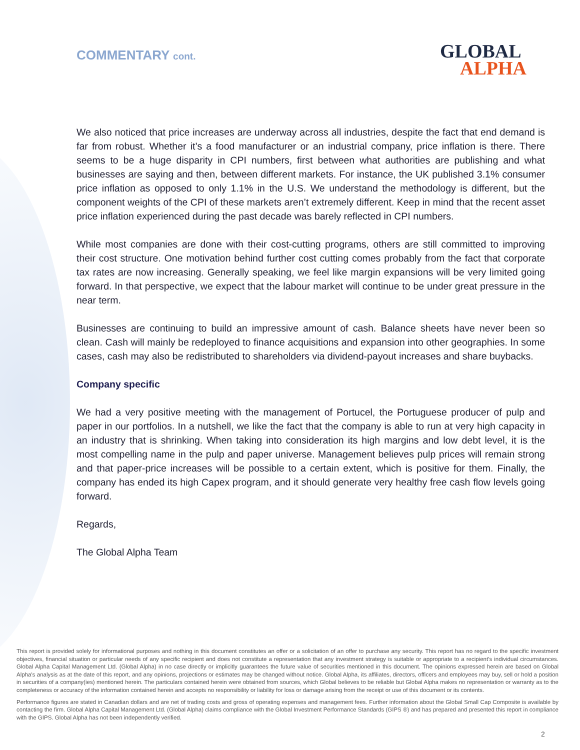COMMENTARY cont.
GLOBAL
ALPHA
We also noticed that price increases are underway across all industries, despite the fact that end demand is far from robust. Whether it’s a food manufacturer or an industrial company, price inflation is there. There seems to be a huge disparity in CPI numbers, first between what authorities are publishing and what businesses are saying and then, between different markets. For instance, the UK published 3.1% consumer price inflation as opposed to only 1.1% in the U.S. We understand the methodology is different, but the component weights of the CPI of these markets aren’t extremely different. Keep in mind that the recent asset price inflation experienced during the past decade was barely reflected in CPI numbers.
While most companies are done with their cost-cutting programs, others are still committed to improving their cost structure. One motivation behind further cost cutting comes probably from the fact that corporate tax rates are now increasing. Generally speaking, we feel like margin expansions will be very limited going forward. In that perspective, we expect that the labour market will continue to be under great pressure in the near term.
Businesses are continuing to build an impressive amount of cash. Balance sheets have never been so clean. Cash will mainly be redeployed to finance acquisitions and expansion into other geographies. In some cases, cash may also be redistributed to shareholders via dividend-payout increases and share buybacks.
Company specific
We had a very positive meeting with the management of Portucel, the Portuguese producer of pulp and paper in our portfolios. In a nutshell, we like the fact that the company is able to run at very high capacity in an industry that is shrinking. When taking into consideration its high margins and low debt level, it is the most compelling name in the pulp and paper universe. Management believes pulp prices will remain strong and that paper-price increases will be possible to a certain extent, which is positive for them. Finally, the company has ended its high Capex program, and it should generate very healthy free cash flow levels going forward.
Regards,
The Global Alpha Team
This report is provided solely for informational purposes and nothing in this document constitutes an offer or a solicitation of an offer to purchase any security. This report has no regard to the specific investment objectives, financial situation or particular needs of any specific recipient and does not constitute a representation that any investment strategy is suitable or appropriate to a recipient’s individual circumstances. Global Alpha Capital Management Ltd. (Global Alpha) in no case directly or implicitly guarantees the future value of securities mentioned in this document. The opinions expressed herein are based on Global Alpha's analysis as at the date of this report, and any opinions, projections or estimates may be changed without notice. Global Alpha, its affiliates, directors, officers and employees may buy, sell or hold a position in securities of a company(ies) mentioned herein. The particulars contained herein were obtained from sources, which Global believes to be reliable but Global Alpha makes no representation or warranty as to the completeness or accuracy of the information contained herein and accepts no responsibility or liability for loss or damage arising from the receipt or use of this document or its contents.
Performance figures are stated in Canadian dollars and are net of trading costs and gross of operating expenses and management fees. Further information about the Global Small Cap Composite is available by contacting the firm. Global Alpha Capital Management Ltd. (Global Alpha) claims compliance with the Global Investment Performance Standards (GIPS ®) and has prepared and presented this report in compliance with the GIPS. Global Alpha has not been independently verified.
2